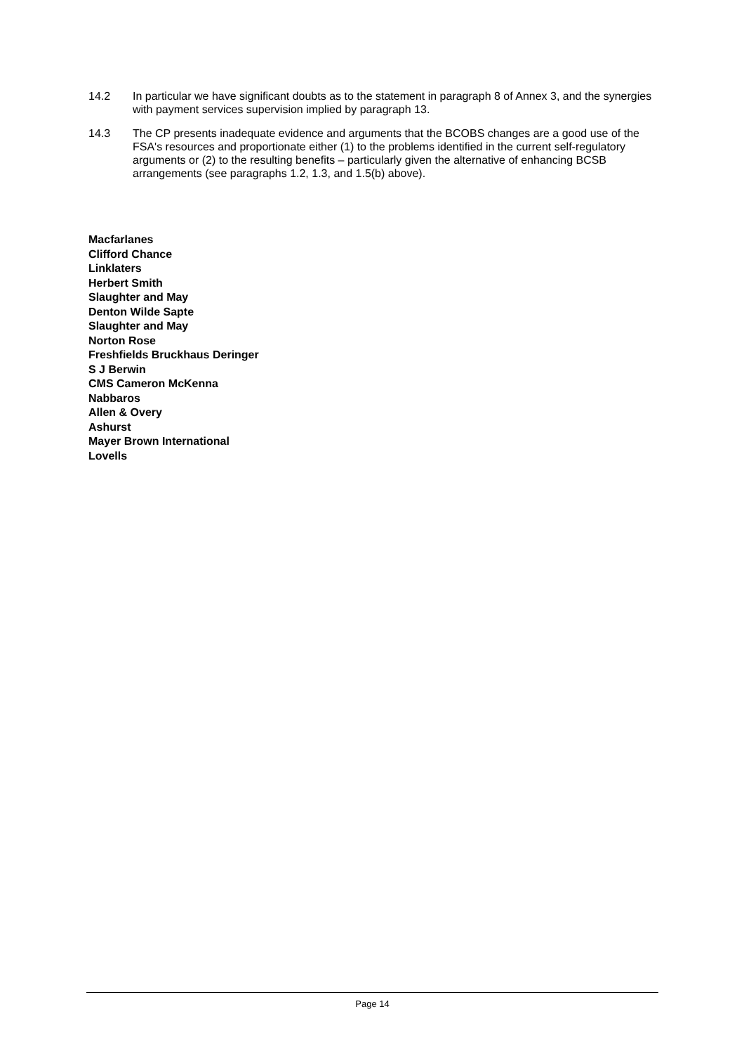14.2 In particular we have significant doubts as to the statement in paragraph 8 of Annex 3, and the synergies with payment services supervision implied by paragraph 13.
14.3 The CP presents inadequate evidence and arguments that the BCOBS changes are a good use of the FSA's resources and proportionate either (1) to the problems identified in the current self-regulatory arguments or (2) to the resulting benefits – particularly given the alternative of enhancing BCSB arrangements (see paragraphs 1.2, 1.3, and 1.5(b) above).
Macfarlanes
Clifford Chance
Linklaters
Herbert Smith
Slaughter and May
Denton Wilde Sapte
Slaughter and May
Norton Rose
Freshfields Bruckhaus Deringer
S J Berwin
CMS Cameron McKenna
Nabbaros
Allen & Overy
Ashurst
Mayer Brown International
Lovells
Page 14